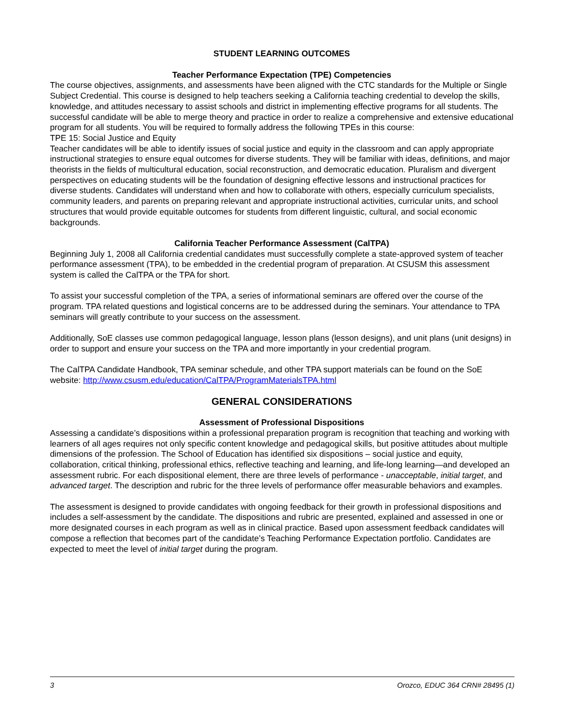STUDENT LEARNING OUTCOMES
Teacher Performance Expectation (TPE) Competencies
The course objectives, assignments, and assessments have been aligned with the CTC standards for the Multiple or Single Subject Credential. This course is designed to help teachers seeking a California teaching credential to develop the skills, knowledge, and attitudes necessary to assist schools and district in implementing effective programs for all students. The successful candidate will be able to merge theory and practice in order to realize a comprehensive and extensive educational program for all students. You will be required to formally address the following TPEs in this course:
TPE 15: Social Justice and Equity
Teacher candidates will be able to identify issues of social justice and equity in the classroom and can apply appropriate instructional strategies to ensure equal outcomes for diverse students. They will be familiar with ideas, definitions, and major theorists in the fields of multicultural education, social reconstruction, and democratic education. Pluralism and divergent perspectives on educating students will be the foundation of designing effective lessons and instructional practices for diverse students. Candidates will understand when and how to collaborate with others, especially curriculum specialists, community leaders, and parents on preparing relevant and appropriate instructional activities, curricular units, and school structures that would provide equitable outcomes for students from different linguistic, cultural, and social economic backgrounds.
California Teacher Performance Assessment (CalTPA)
Beginning July 1, 2008 all California credential candidates must successfully complete a state-approved system of teacher performance assessment (TPA), to be embedded in the credential program of preparation. At CSUSM this assessment system is called the CalTPA or the TPA for short.
To assist your successful completion of the TPA, a series of informational seminars are offered over the course of the program. TPA related questions and logistical concerns are to be addressed during the seminars. Your attendance to TPA seminars will greatly contribute to your success on the assessment.
Additionally, SoE classes use common pedagogical language, lesson plans (lesson designs), and unit plans (unit designs) in order to support and ensure your success on the TPA and more importantly in your credential program.
The CalTPA Candidate Handbook, TPA seminar schedule, and other TPA support materials can be found on the SoE website: http://www.csusm.edu/education/CalTPA/ProgramMaterialsTPA.html
GENERAL CONSIDERATIONS
Assessment of Professional Dispositions
Assessing a candidate’s dispositions within a professional preparation program is recognition that teaching and working with learners of all ages requires not only specific content knowledge and pedagogical skills, but positive attitudes about multiple dimensions of the profession. The School of Education has identified six dispositions – social justice and equity, collaboration, critical thinking, professional ethics, reflective teaching and learning, and life-long learning—and developed an assessment rubric. For each dispositional element, there are three levels of performance - unacceptable, initial target, and advanced target. The description and rubric for the three levels of performance offer measurable behaviors and examples.
The assessment is designed to provide candidates with ongoing feedback for their growth in professional dispositions and includes a self-assessment by the candidate. The dispositions and rubric are presented, explained and assessed in one or more designated courses in each program as well as in clinical practice. Based upon assessment feedback candidates will compose a reflection that becomes part of the candidate’s Teaching Performance Expectation portfolio. Candidates are expected to meet the level of initial target during the program.
3 Orozco, EDUC 364 CRN# 28495 (1)